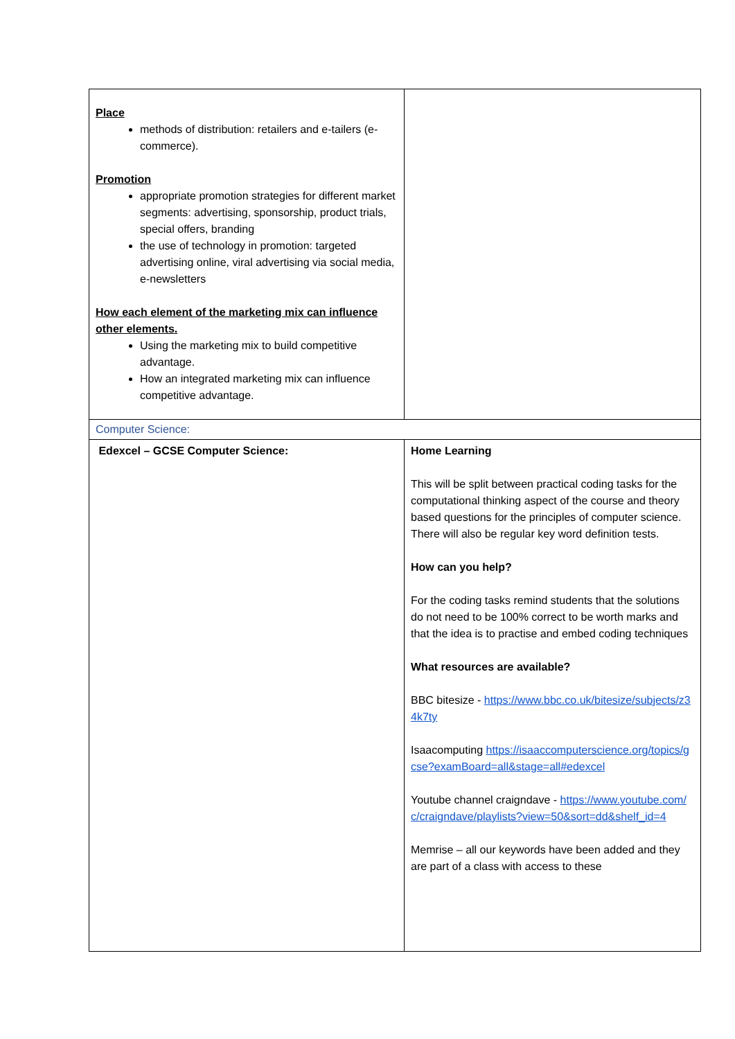| Place methods of distribution: retailers and e-tailers (e-commerce). Promotion appropriate promotion strategies for different market segments: advertising, sponsorship, product trials, special offers, branding the use of technology in promotion: targeted advertising online, viral advertising via social media, e-newsletters How each element of the marketing mix can influence other elements. Using the marketing mix to build competitive advantage. How an integrated marketing mix can influence competitive advantage. | |
| Computer Science: | |
| Edexcel – GCSE Computer Science: | Home Learning This will be split between practical coding tasks for the computational thinking aspect of the course and theory based questions for the principles of computer science. There will also be regular key word definition tests. How can you help? For the coding tasks remind students that the solutions do not need to be 100% correct to be worth marks and that the idea is to practise and embed coding techniques What resources are available? BBC bitesize - https://www.bbc.co.uk/bitesize/subjects/z34k7ty Isaacomputing https://isaaccomputerscience.org/topics/gcse?examBoard=all&stage=all#edexcel Youtube channel craigndave - https://www.youtube.com/c/craigndave/playlists?view=50&sort=dd&shelf_id=4 Memrise – all our keywords have been added and they are part of a class with access to these |